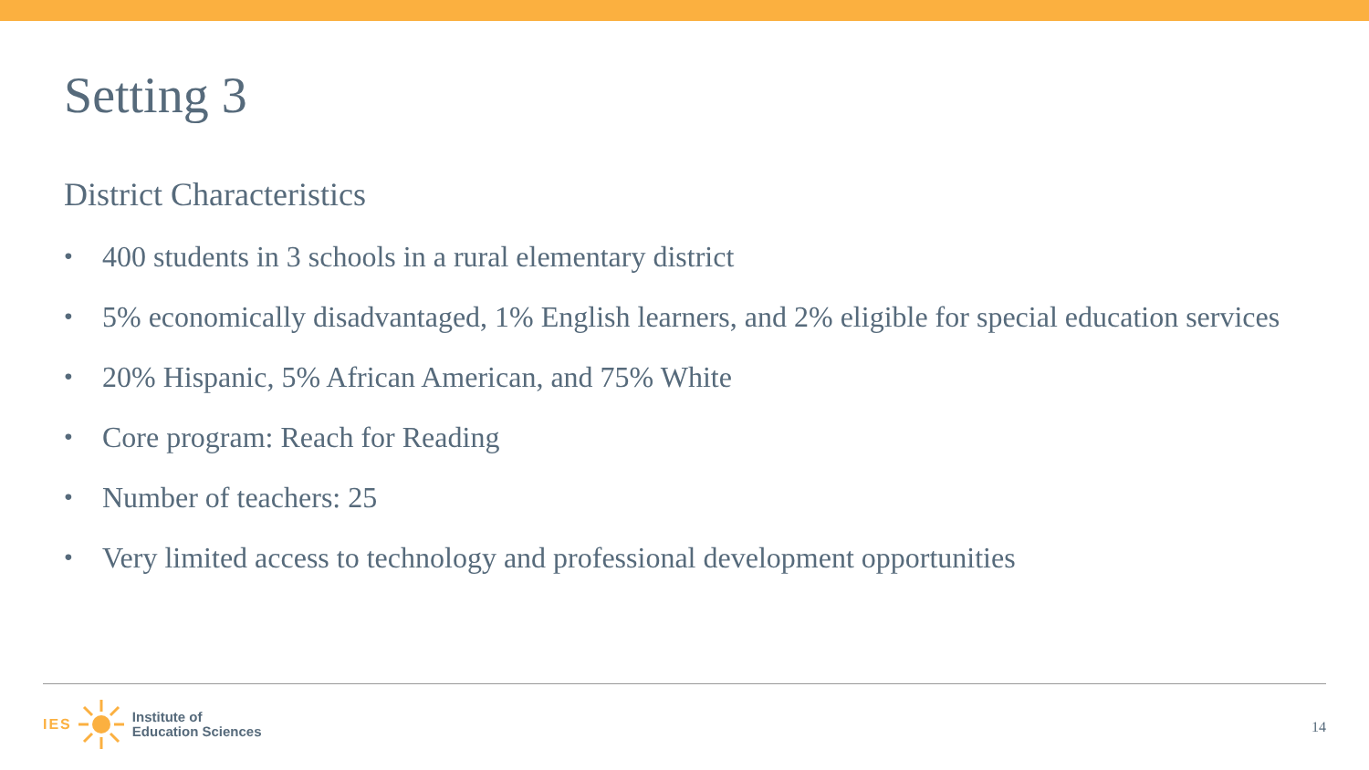Setting 3
District Characteristics
• 400 students in 3 schools in a rural elementary district
• 5% economically disadvantaged, 1% English learners, and 2% eligible for special education services
• 20% Hispanic, 5% African American, and 75% White
• Core program: Reach for Reading
• Number of teachers: 25
• Very limited access to technology and professional development opportunities
IES
Institute of
Education Sciences
14